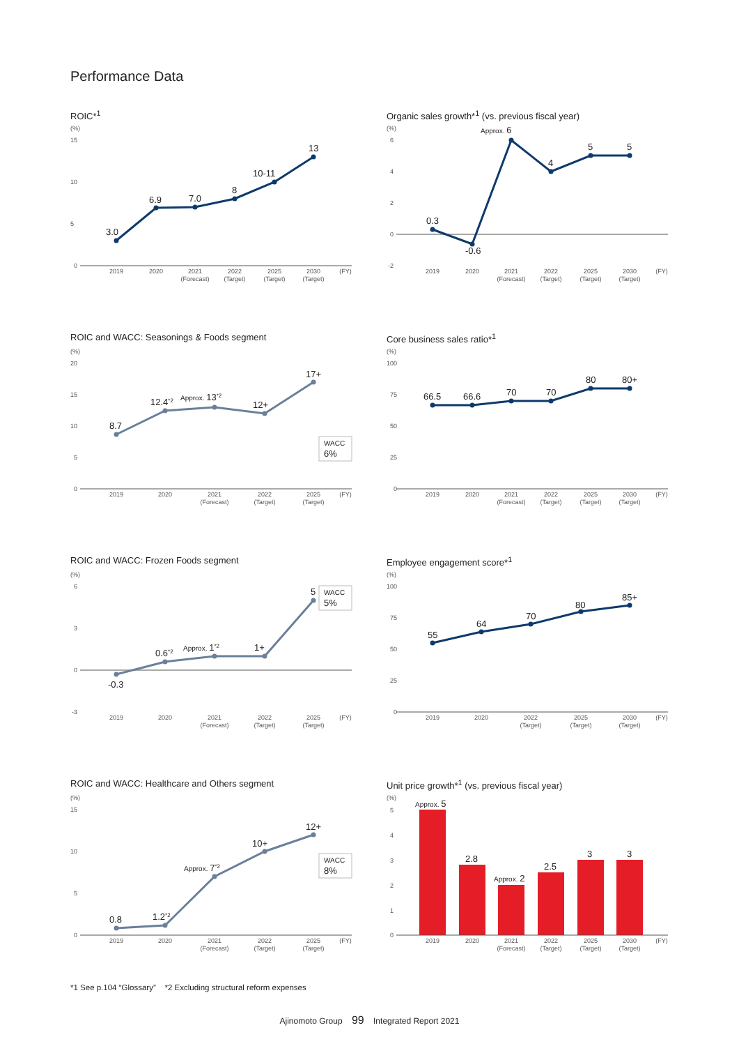Performance Data
ROIC*<sup>1</sup>
(%)
15
10
5
0
3.0
6.9
7.0
8
10-11
13
2019
2020
2021
(Forecast)
2022
(Target)
2025
(Target)
2030
(Target)
(FY)
Organic sales growth*<sup>1</sup> (vs. previous fiscal year)
(%)
6
4
2
0
-2
0.3
-0.6
Approx. 6
4
5
5
2019
2020
2021
(Forecast)
2022
(Target)
2025
(Target)
2030
(Target)
(FY)
ROIC and WACC: Seasonings & Foods segment
(%)
20
15
10
5
0
8.7
12.4*2
Approx. 13*2
12+
17+
WACC
6%
2019
2020
2021
(Forecast)
2022
(Target)
2025
(Target)
(FY)
Core business sales ratio*<sup>1</sup>
(%)
100
75
50
25
0
66.5
66.6
70
70
80
80+
2019
2020
2021
(Forecast)
2022
(Target)
2025
(Target)
2030
(Target)
(FY)
ROIC and WACC: Frozen Foods segment
(%)
6
3
0
-3
-0.3
0.6*2
Approx. 1*2
1+
5
WACC
5%
2019
2020
2021
(Forecast)
2022
(Target)
2025
(Target)
(FY)
Employee engagement score*<sup>1</sup>
(%)
100
75
50
25
0
55
64
70
80
85+
2019
2020
2022
(Target)
2025
(Target)
2030
(Target)
(FY)
ROIC and WACC: Healthcare and Others segment
(%)
15
10
5
0
0.8
1.2*2
Approx. 7*2
10+
12+
WACC
8%
2019
2020
2021
(Forecast)
2022
(Target)
2025
(Target)
(FY)
Unit price growth*<sup>1</sup> (vs. previous fiscal year)
(%)
5
4
3
2
1
0
Approx. 5
2.8
Approx. 2
2.5
3
3
2019
2020
2021
(Forecast)
2022
(Target)
2025
(Target)
2030
(Target)
(FY)
*1 See p.104 “Glossary” *2 Excluding structural reform expenses
Ajinomoto Group 99 Integrated Report 2021